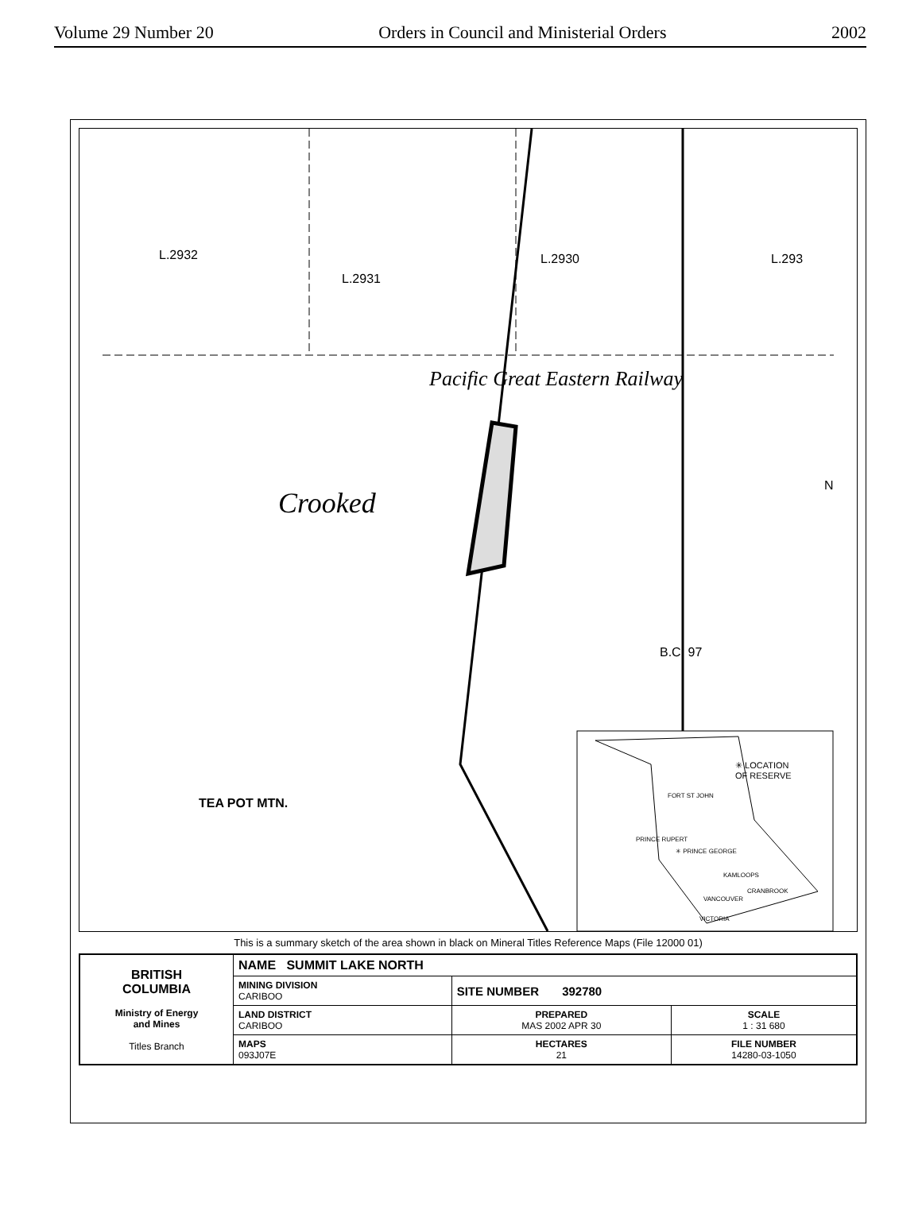Volume 29 Number 20 Orders in Council and Ministerial Orders 2002
L.2932
L.2931
L.2930 L.293
TEA POT MTN.
Pacific Great Eastern Railway
Crooked
B.C. 97
N
✳ LOCATION
OF RESERVE
FORT ST JOHN
PRINCE RUPERT
✳ PRINCE GEORGE
KAMLOOPS
CRANBROOK
VANCOUVER
VICTORIA
This is a summary sketch of the area shown in black on Mineral Titles Reference Maps (File 12000 01)
| BRITISH COLUMBIA Ministry of Energy and Mines Titles Branch | NAME SUMMIT LAKE NORTH | | |
| | MINING DIVISION CARIBOO | SITE NUMBER 392780 | |
| | LAND DISTRICT CARIBOO | PREPARED MAS 2002 APR 30 | SCALE 1 : 31 680 |
| | MAPS 093J07E | HECTARES 21 | FILE NUMBER 14280-03-1050 |